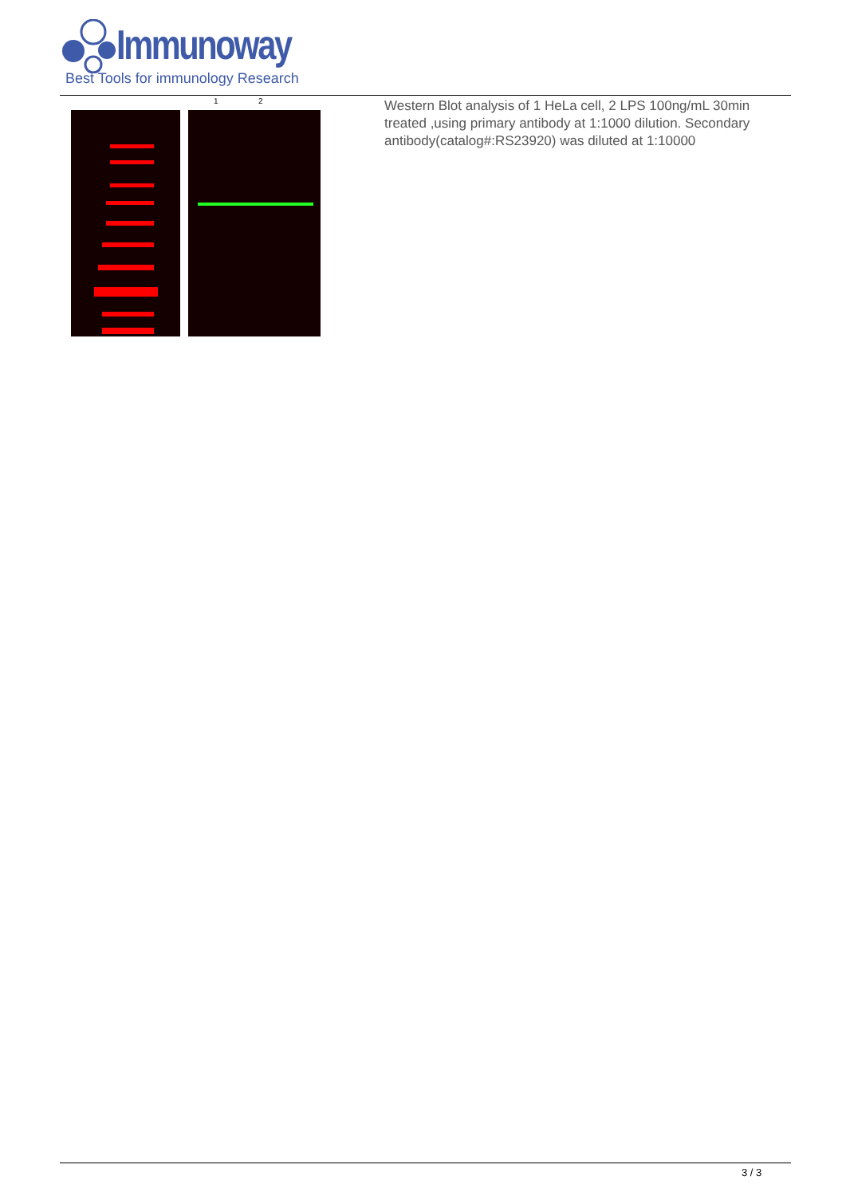Immunoway
Best Tools for immunology Research
1
2
Western Blot analysis of 1 HeLa cell, 2 LPS 100ng/mL 30min treated ,using primary antibody at 1:1000 dilution. Secondary antibody(catalog#:RS23920) was diluted at 1:10000
3 / 3